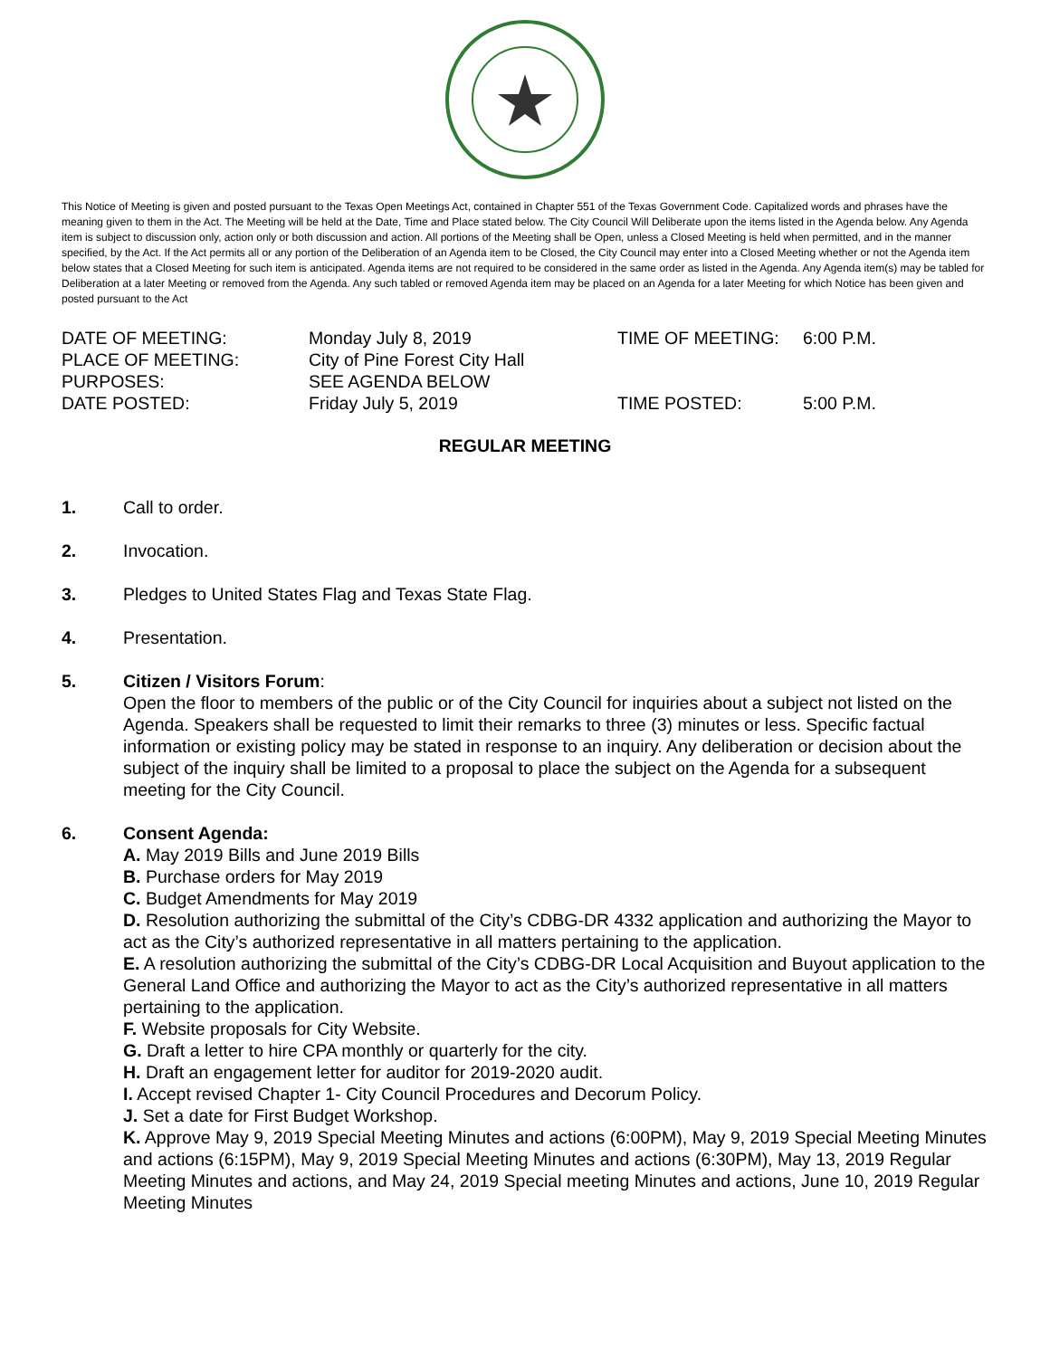This Notice of Meeting is given and posted pursuant to the Texas Open Meetings Act, contained in Chapter 551 of the Texas Government Code. Capitalized words and phrases have the meaning given to them in the Act. The Meeting will be held at the Date, Time and Place stated below. The City Council Will Deliberate upon the items listed in the Agenda below. Any Agenda item is subject to discussion only, action only or both discussion and action. All portions of the Meeting shall be Open, unless a Closed Meeting is held when permitted, and in the manner specified, by the Act. If the Act permits all or any portion of the Deliberation of an Agenda item to be Closed, the City Council may enter into a Closed Meeting whether or not the Agenda item below states that a Closed Meeting for such item is anticipated. Agenda items are not required to be considered in the same order as listed in the Agenda. Any Agenda item(s) may be tabled for Deliberation at a later Meeting or removed from the Agenda. Any such tabled or removed Agenda item may be placed on an Agenda for a later Meeting for which Notice has been given and posted pursuant to the Act
DATE OF MEETING: Monday July 8, 2019 TIME OF MEETING: 6:00 P.M.
PLACE OF MEETING: City of Pine Forest City Hall
PURPOSES: SEE AGENDA BELOW
DATE POSTED: Friday July 5, 2019 TIME POSTED: 5:00 P.M.
REGULAR MEETING
1. Call to order.
2. Invocation.
3. Pledges to United States Flag and Texas State Flag.
4. Presentation.
5. Citizen / Visitors Forum:
Open the floor to members of the public or of the City Council for inquiries about a subject not listed on the Agenda. Speakers shall be requested to limit their remarks to three (3) minutes or less. Specific factual information or existing policy may be stated in response to an inquiry. Any deliberation or decision about the subject of the inquiry shall be limited to a proposal to place the subject on the Agenda for a subsequent meeting for the City Council.
6. Consent Agenda:
A. May 2019 Bills and June 2019 Bills
B. Purchase orders for May 2019
C. Budget Amendments for May 2019
D. Resolution authorizing the submittal of the City’s CDBG-DR 4332 application and authorizing the Mayor to act as the City’s authorized representative in all matters pertaining to the application.
E. A resolution authorizing the submittal of the City’s CDBG-DR Local Acquisition and Buyout application to the General Land Office and authorizing the Mayor to act as the City’s authorized representative in all matters pertaining to the application.
F. Website proposals for City Website.
G. Draft a letter to hire CPA monthly or quarterly for the city.
H. Draft an engagement letter for auditor for 2019-2020 audit.
I. Accept revised Chapter 1- City Council Procedures and Decorum Policy.
J. Set a date for First Budget Workshop.
K. Approve May 9, 2019 Special Meeting Minutes and actions (6:00PM), May 9, 2019 Special Meeting Minutes and actions (6:15PM), May 9, 2019 Special Meeting Minutes and actions (6:30PM), May 13, 2019 Regular Meeting Minutes and actions, and May 24, 2019 Special meeting Minutes and actions, June 10, 2019 Regular Meeting Minutes